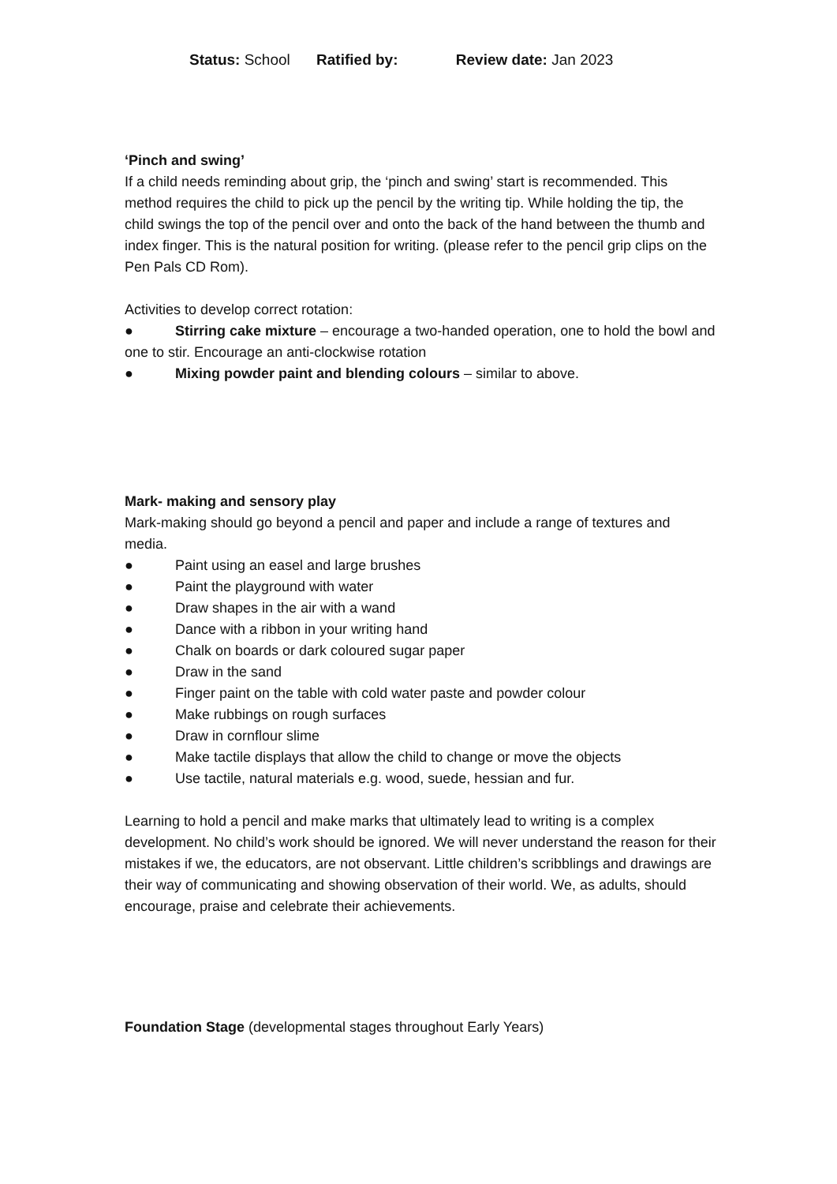Status: School Ratified by: Review date: Jan 2023
‘Pinch and swing’
If a child needs reminding about grip, the ‘pinch and swing’ start is recommended. This method requires the child to pick up the pencil by the writing tip. While holding the tip, the child swings the top of the pencil over and onto the back of the hand between the thumb and index finger. This is the natural position for writing. (please refer to the pencil grip clips on the Pen Pals CD Rom).
Activities to develop correct rotation:
● Stirring cake mixture – encourage a two-handed operation, one to hold the bowl and one to stir. Encourage an anti-clockwise rotation
● Mixing powder paint and blending colours – similar to above.
Mark- making and sensory play
Mark-making should go beyond a pencil and paper and include a range of textures and media.
● Paint using an easel and large brushes
● Paint the playground with water
● Draw shapes in the air with a wand
● Dance with a ribbon in your writing hand
● Chalk on boards or dark coloured sugar paper
● Draw in the sand
● Finger paint on the table with cold water paste and powder colour
● Make rubbings on rough surfaces
● Draw in cornflour slime
● Make tactile displays that allow the child to change or move the objects
● Use tactile, natural materials e.g. wood, suede, hessian and fur.
Learning to hold a pencil and make marks that ultimately lead to writing is a complex development. No child’s work should be ignored. We will never understand the reason for their mistakes if we, the educators, are not observant. Little children’s scribblings and drawings are their way of communicating and showing observation of their world. We, as adults, should encourage, praise and celebrate their achievements.
Foundation Stage (developmental stages throughout Early Years)